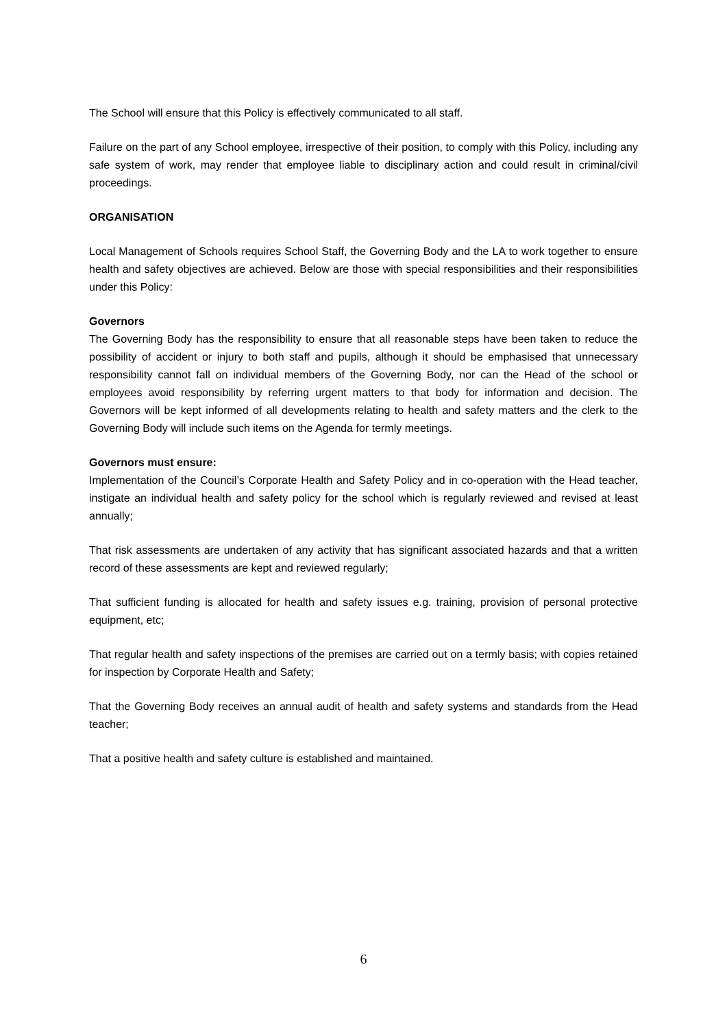The School will ensure that this Policy is effectively communicated to all staff.
Failure on the part of any School employee, irrespective of their position, to comply with this Policy, including any safe system of work, may render that employee liable to disciplinary action and could result in criminal/civil proceedings.
ORGANISATION
Local Management of Schools requires School Staff, the Governing Body and the LA to work together to ensure health and safety objectives are achieved. Below are those with special responsibilities and their responsibilities under this Policy:
Governors
The Governing Body has the responsibility to ensure that all reasonable steps have been taken to reduce the possibility of accident or injury to both staff and pupils, although it should be emphasised that unnecessary responsibility cannot fall on individual members of the Governing Body, nor can the Head of the school or employees avoid responsibility by referring urgent matters to that body for information and decision. The Governors will be kept informed of all developments relating to health and safety matters and the clerk to the Governing Body will include such items on the Agenda for termly meetings.
Governors must ensure:
Implementation of the Council’s Corporate Health and Safety Policy and in co-operation with the Head teacher, instigate an individual health and safety policy for the school which is regularly reviewed and revised at least annually;
That risk assessments are undertaken of any activity that has significant associated hazards and that a written record of these assessments are kept and reviewed regularly;
That sufficient funding is allocated for health and safety issues e.g. training, provision of personal protective equipment, etc;
That regular health and safety inspections of the premises are carried out on a termly basis; with copies retained for inspection by Corporate Health and Safety;
That the Governing Body receives an annual audit of health and safety systems and standards from the Head teacher;
That a positive health and safety culture is established and maintained.
6